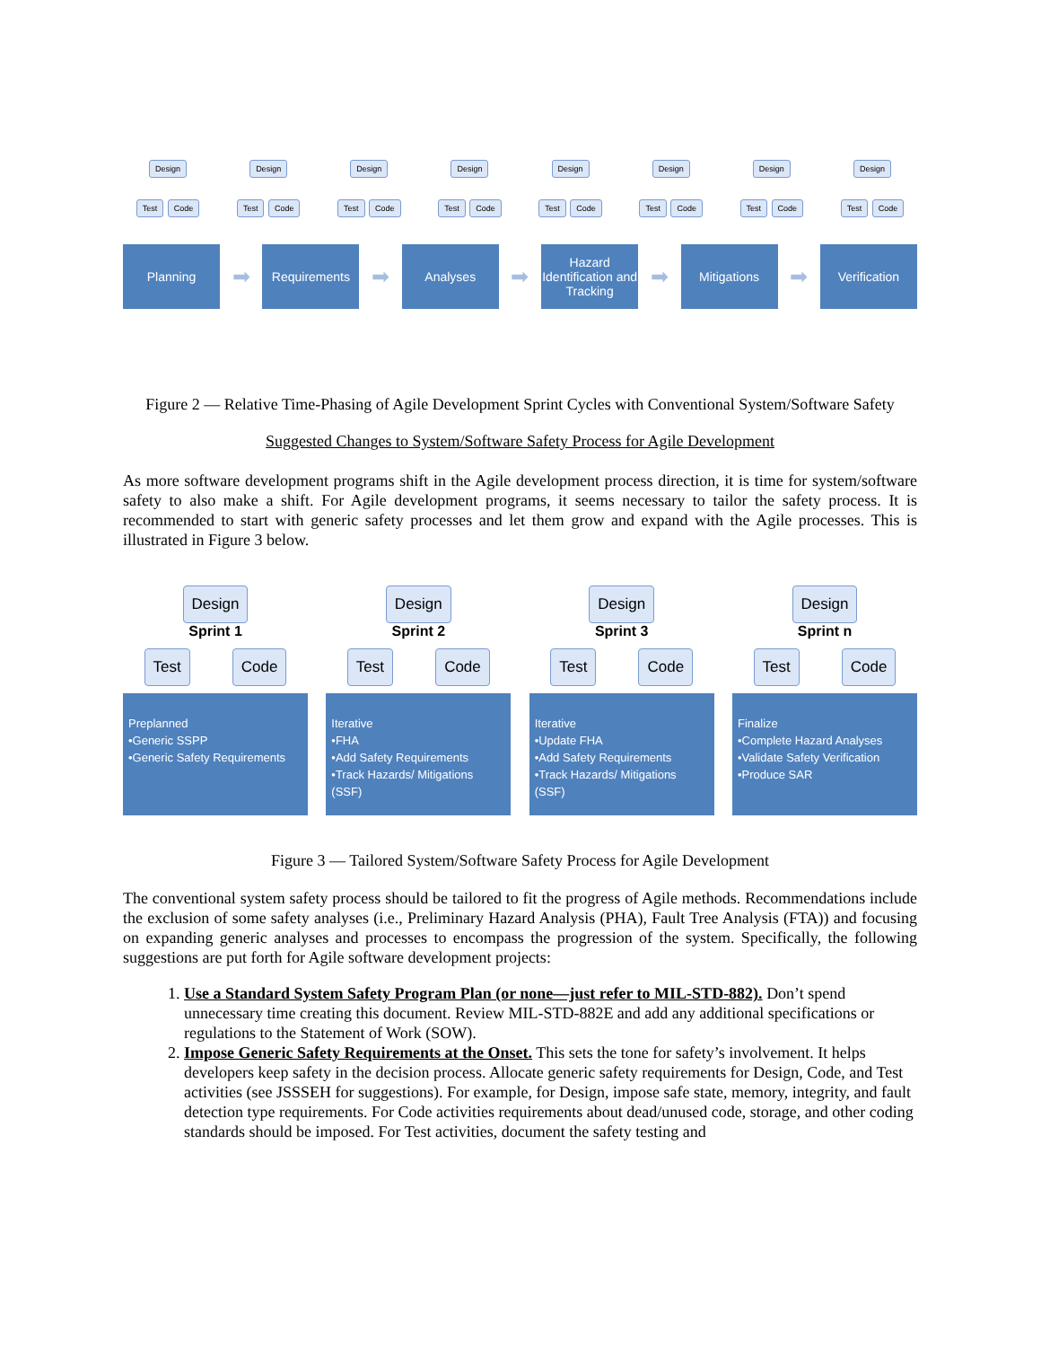Design
Test Code
Design
Test Code
Design
Test Code
Design
Test Code
Design
Test Code
Design
Test Code
Design
Test Code
Design
Test Code
Planning
➡
Requirements
➡
Analyses
➡
Hazard Identification and Tracking
➡
Mitigations
➡
Verification
Figure 2 — Relative Time-Phasing of Agile Development Sprint Cycles with Conventional System/Software Safety
Suggested Changes to System/Software Safety Process for Agile Development
As more software development programs shift in the Agile development process direction, it is time for system/software safety to also make a shift. For Agile development programs, it seems necessary to tailor the safety process. It is recommended to start with generic safety processes and let them grow and expand with the Agile processes. This is illustrated in Figure 3 below.
Design
Sprint 1
Test Code
Preplanned
•Generic SSPP
•Generic Safety Requirements
Design
Sprint 2
Test Code
Iterative
•FHA
•Add Safety Requirements
•Track Hazards/ Mitigations (SSF)
Design
Sprint 3
Test Code
Iterative
•Update FHA
•Add Safety Requirements
•Track Hazards/ Mitigations (SSF)
Design
Sprint n
Test Code
Finalize
•Complete Hazard Analyses
•Validate Safety Verification
•Produce SAR
Figure 3 — Tailored System/Software Safety Process for Agile Development
The conventional system safety process should be tailored to fit the progress of Agile methods. Recommendations include the exclusion of some safety analyses (i.e., Preliminary Hazard Analysis (PHA), Fault Tree Analysis (FTA)) and focusing on expanding generic analyses and processes to encompass the progression of the system. Specifically, the following suggestions are put forth for Agile software development projects:
1. Use a Standard System Safety Program Plan (or none—just refer to MIL-STD-882). Don’t spend unnecessary time creating this document. Review MIL-STD-882E and add any additional specifications or regulations to the Statement of Work (SOW).
2. Impose Generic Safety Requirements at the Onset. This sets the tone for safety’s involvement. It helps developers keep safety in the decision process. Allocate generic safety requirements for Design, Code, and Test activities (see JSSSEH for suggestions). For example, for Design, impose safe state, memory, integrity, and fault detection type requirements. For Code activities requirements about dead/unused code, storage, and other coding standards should be imposed. For Test activities, document the safety testing and